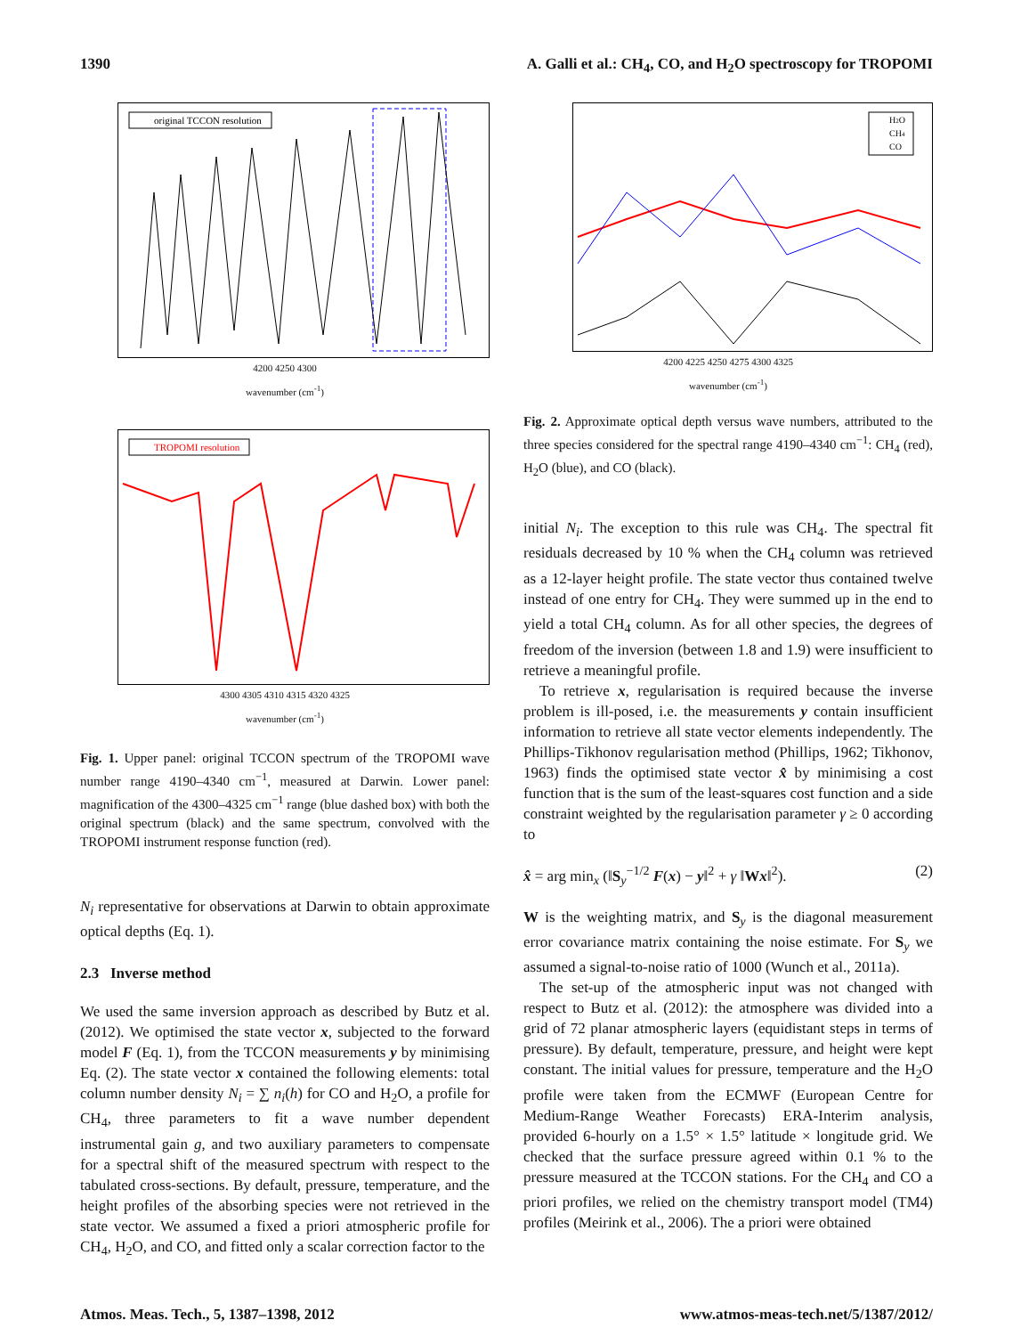1390 A. Galli et al.: CH<sub>4</sub>, CO, and H<sub>2</sub>O spectroscopy for TROPOMI
original TCCON resolution
4200 4250 4300
wavenumber (cm<sup>-1</sup>)
TROPOMI resolution
4300 4305 4310 4315 4320 4325
wavenumber (cm<sup>-1</sup>)
Fig. 1. Upper panel: original TCCON spectrum of the TROPOMI wave number range 4190–4340 cm<sup>−1</sup>, measured at Darwin. Lower panel: magnification of the 4300–4325 cm<sup>−1</sup> range (blue dashed box) with both the original spectrum (black) and the same spectrum, convolved with the TROPOMI instrument response function (red).
N<sub>i</sub> representative for observations at Darwin to obtain approximate optical depths (Eq. 1).
2.3 Inverse method
We used the same inversion approach as described by Butz et al. (2012). We optimised the state vector x, subjected to the forward model F (Eq. 1), from the TCCON measurements y by minimising Eq. (2). The state vector x contained the following elements: total column number density N<sub>i</sub> = ∑ n<sub>i</sub>(h) for CO and H<sub>2</sub>O, a profile for CH<sub>4</sub>, three parameters to fit a wave number dependent instrumental gain g, and two auxiliary parameters to compensate for a spectral shift of the measured spectrum with respect to the tabulated cross-sections. By default, pressure, temperature, and the height profiles of the absorbing species were not retrieved in the state vector. We assumed a fixed a priori atmospheric profile for CH<sub>4</sub>, H<sub>2</sub>O, and CO, and fitted only a scalar correction factor to the
H2O
CH4
CO
4200 4225 4250 4275 4300 4325
wavenumber (cm<sup>-1</sup>)
Fig. 2. Approximate optical depth versus wave numbers, attributed to the three species considered for the spectral range 4190–4340 cm<sup>−1</sup>: CH<sub>4</sub> (red), H<sub>2</sub>O (blue), and CO (black).
initial N<sub>i</sub>. The exception to this rule was CH<sub>4</sub>. The spectral fit residuals decreased by 10 % when the CH<sub>4</sub> column was retrieved as a 12-layer height profile. The state vector thus contained twelve instead of one entry for CH<sub>4</sub>. They were summed up in the end to yield a total CH<sub>4</sub> column. As for all other species, the degrees of freedom of the inversion (between 1.8 and 1.9) were insufficient to retrieve a meaningful profile.
To retrieve x, regularisation is required because the inverse problem is ill-posed, i.e. the measurements y contain insufficient information to retrieve all state vector elements independently. The Phillips-Tikhonov regularisation method (Phillips, 1962; Tikhonov, 1963) finds the optimised state vector x̂ by minimising a cost function that is the sum of the least-squares cost function and a side constraint weighted by the regularisation parameter γ ≥ 0 according to
x̂ = arg min<sub>x</sub> (‖S<sub>y</sub><sup>−1/2</sup> F(x) − y‖<sup>2</sup> + γ ‖Wx‖<sup>2</sup>). (2)
W is the weighting matrix, and S<sub>y</sub> is the diagonal measurement error covariance matrix containing the noise estimate. For S<sub>y</sub> we assumed a signal-to-noise ratio of 1000 (Wunch et al., 2011a).
The set-up of the atmospheric input was not changed with respect to Butz et al. (2012): the atmosphere was divided into a grid of 72 planar atmospheric layers (equidistant steps in terms of pressure). By default, temperature, pressure, and height were kept constant. The initial values for pressure, temperature and the H<sub>2</sub>O profile were taken from the ECMWF (European Centre for Medium-Range Weather Forecasts) ERA-Interim analysis, provided 6-hourly on a 1.5° × 1.5° latitude × longitude grid. We checked that the surface pressure agreed within 0.1 % to the pressure measured at the TCCON stations. For the CH<sub>4</sub> and CO a priori profiles, we relied on the chemistry transport model (TM4) profiles (Meirink et al., 2006). The a priori were obtained
Atmos. Meas. Tech., 5, 1387–1398, 2012 www.atmos-meas-tech.net/5/1387/2012/